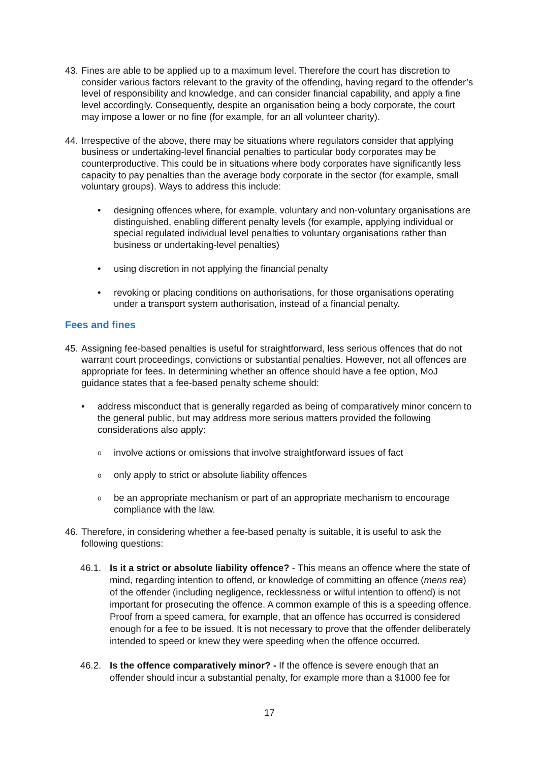43. Fines are able to be applied up to a maximum level. Therefore the court has discretion to consider various factors relevant to the gravity of the offending, having regard to the offender’s level of responsibility and knowledge, and can consider financial capability, and apply a fine level accordingly. Consequently, despite an organisation being a body corporate, the court may impose a lower or no fine (for example, for an all volunteer charity).
44. Irrespective of the above, there may be situations where regulators consider that applying business or undertaking-level financial penalties to particular body corporates may be counterproductive. This could be in situations where body corporates have significantly less capacity to pay penalties than the average body corporate in the sector (for example, small voluntary groups). Ways to address this include:
• designing offences where, for example, voluntary and non-voluntary organisations are distinguished, enabling different penalty levels (for example, applying individual or special regulated individual level penalties to voluntary organisations rather than business or undertaking-level penalties)
• using discretion in not applying the financial penalty
• revoking or placing conditions on authorisations, for those organisations operating under a transport system authorisation, instead of a financial penalty.
Fees and fines
45. Assigning fee-based penalties is useful for straightforward, less serious offences that do not warrant court proceedings, convictions or substantial penalties. However, not all offences are appropriate for fees. In determining whether an offence should have a fee option, MoJ guidance states that a fee-based penalty scheme should:
• address misconduct that is generally regarded as being of comparatively minor concern to the general public, but may address more serious matters provided the following considerations also apply:
oinvolve actions or omissions that involve straightforward issues of fact
oonly apply to strict or absolute liability offences
obe an appropriate mechanism or part of an appropriate mechanism to encourage compliance with the law.
46. Therefore, in considering whether a fee-based penalty is suitable, it is useful to ask the following questions:
46.1. Is it a strict or absolute liability offence? - This means an offence where the state of mind, regarding intention to offend, or knowledge of committing an offence (mens rea) of the offender (including negligence, recklessness or wilful intention to offend) is not important for prosecuting the offence. A common example of this is a speeding offence. Proof from a speed camera, for example, that an offence has occurred is considered enough for a fee to be issued. It is not necessary to prove that the offender deliberately intended to speed or knew they were speeding when the offence occurred.
46.2. Is the offence comparatively minor? - If the offence is severe enough that an offender should incur a substantial penalty, for example more than a $1000 fee for
17